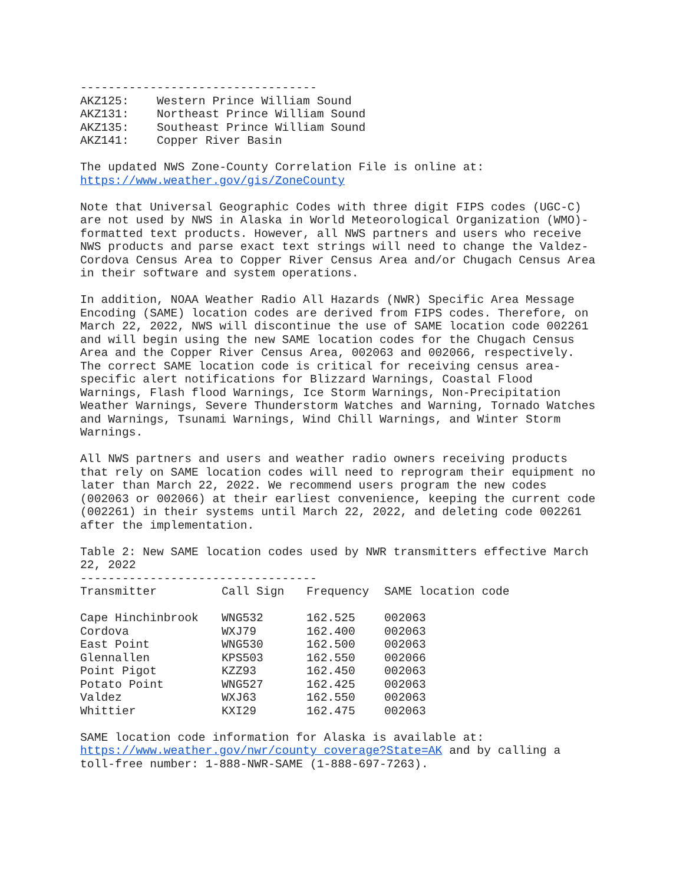----------------------------------
AKZ125:    Western Prince William Sound
AKZ131:    Northeast Prince William Sound
AKZ135:    Southeast Prince William Sound
AKZ141:    Copper River Basin
The updated NWS Zone-County Correlation File is online at:
https://www.weather.gov/gis/ZoneCounty
Note that Universal Geographic Codes with three digit FIPS codes (UGC-C)
are not used by NWS in Alaska in World Meteorological Organization (WMO)-
formatted text products. However, all NWS partners and users who receive
NWS products and parse exact text strings will need to change the Valdez-
Cordova Census Area to Copper River Census Area and/or Chugach Census Area
in their software and system operations.
In addition, NOAA Weather Radio All Hazards (NWR) Specific Area Message
Encoding (SAME) location codes are derived from FIPS codes. Therefore, on
March 22, 2022, NWS will discontinue the use of SAME location code 002261
and will begin using the new SAME location codes for the Chugach Census
Area and the Copper River Census Area, 002063 and 002066, respectively.
The correct SAME location code is critical for receiving census area-
specific alert notifications for Blizzard Warnings, Coastal Flood
Warnings, Flash flood Warnings, Ice Storm Warnings, Non-Precipitation
Weather Warnings, Severe Thunderstorm Watches and Warning, Tornado Watches
and Warnings, Tsunami Warnings, Wind Chill Warnings, and Winter Storm
Warnings.
All NWS partners and users and weather radio owners receiving products
that rely on SAME location codes will need to reprogram their equipment no
later than March 22, 2022. We recommend users program the new codes
(002063 or 002066) at their earliest convenience, keeping the current code
(002261) in their systems until March 22, 2022, and deleting code 002261
after the implementation.
Table 2: New SAME location codes used by NWR transmitters effective March
22, 2022
----------------------------------
| Transmitter | Call Sign | Frequency | SAME location code |
| --- | --- | --- | --- |
| Cape Hinchinbrook | WNG532 | 162.525 | 002063 |
| Cordova | WXJ79 | 162.400 | 002063 |
| East Point | WNG530 | 162.500 | 002063 |
| Glennallen | KPS503 | 162.550 | 002066 |
| Point Pigot | KZZ93 | 162.450 | 002063 |
| Potato Point | WNG527 | 162.425 | 002063 |
| Valdez | WXJ63 | 162.550 | 002063 |
| Whittier | KXI29 | 162.475 | 002063 |
SAME location code information for Alaska is available at:
https://www.weather.gov/nwr/county_coverage?State=AK and by calling a
toll-free number: 1-888-NWR-SAME (1-888-697-7263).